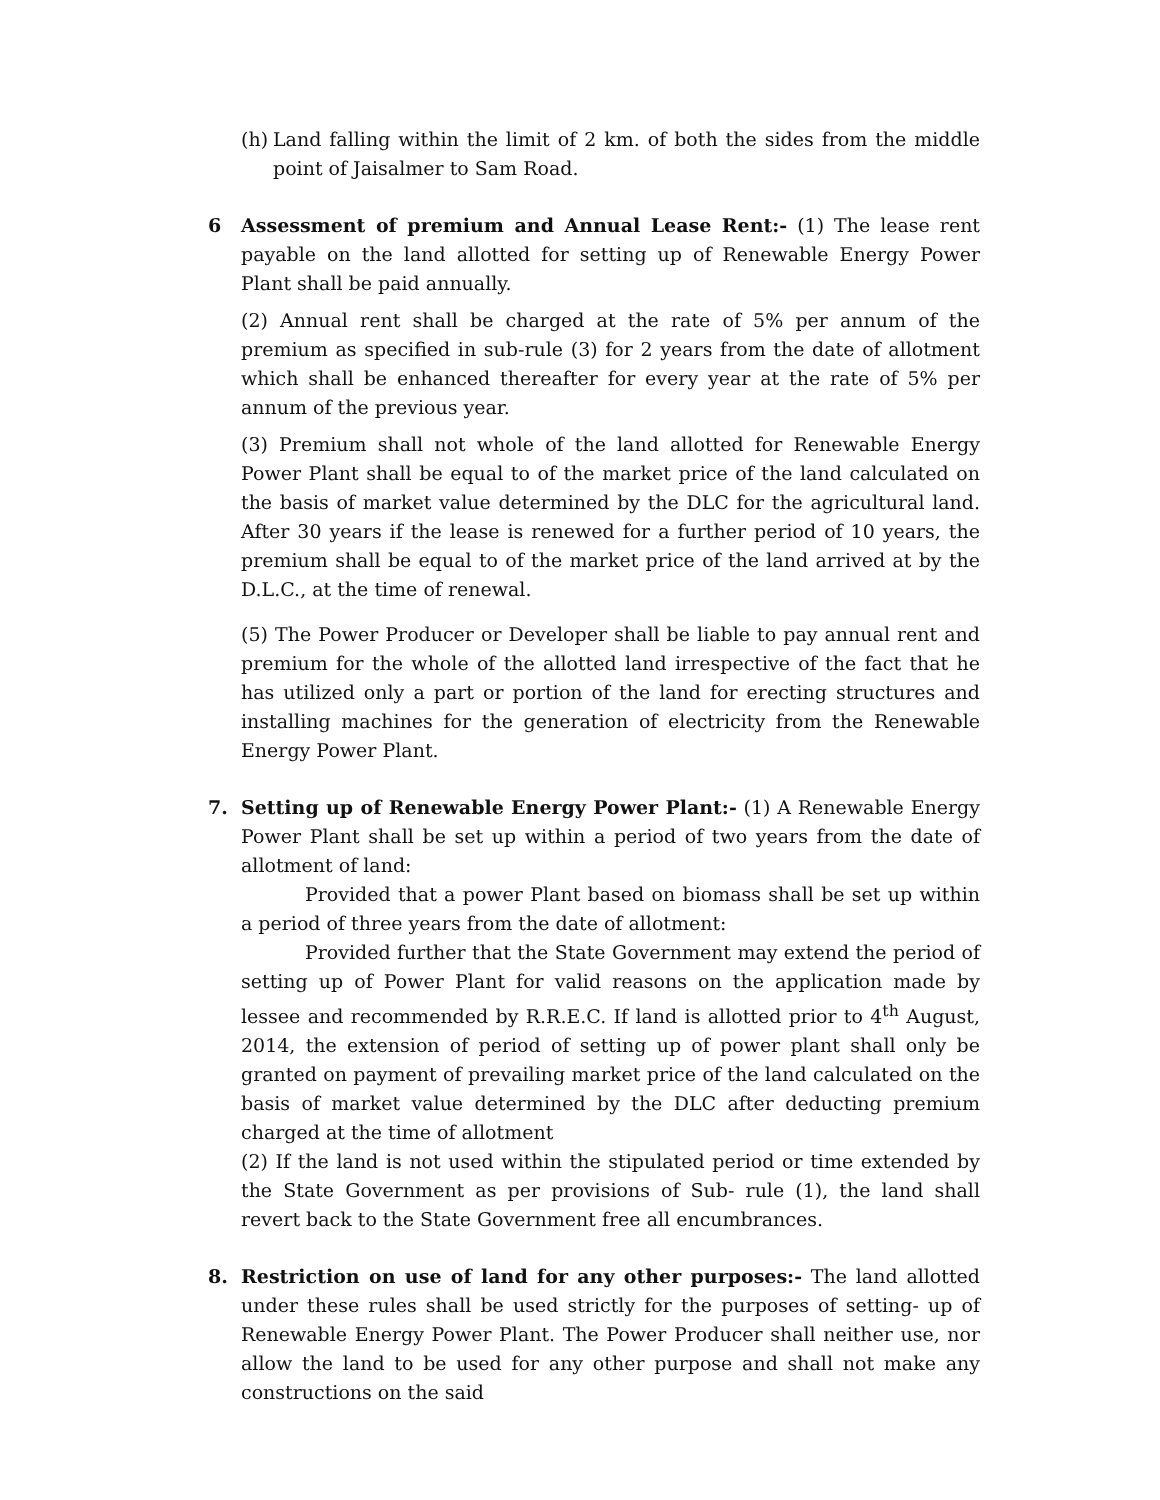(h) Land falling within the limit of 2 km. of both the sides from the middle point of Jaisalmer to Sam Road.
6 Assessment of premium and Annual Lease Rent:- (1) The lease rent payable on the land allotted for setting up of Renewable Energy Power Plant shall be paid annually.
(2) Annual rent shall be charged at the rate of 5% per annum of the premium as specified in sub-rule (3) for 2 years from the date of allotment which shall be enhanced thereafter for every year at the rate of 5% per annum of the previous year.
(3) Premium shall not whole of the land allotted for Renewable Energy Power Plant shall be equal to of the market price of the land calculated on the basis of market value determined by the DLC for the agricultural land. After 30 years if the lease is renewed for a further period of 10 years, the premium shall be equal to of the market price of the land arrived at by the D.L.C., at the time of renewal.
(5) The Power Producer or Developer shall be liable to pay annual rent and premium for the whole of the allotted land irrespective of the fact that he has utilized only a part or portion of the land for erecting structures and installing machines for the generation of electricity from the Renewable Energy Power Plant.
7. Setting up of Renewable Energy Power Plant:- (1) A Renewable Energy Power Plant shall be set up within a period of two years from the date of allotment of land:
Provided that a power Plant based on biomass shall be set up within a period of three years from the date of allotment:
Provided further that the State Government may extend the period of setting up of Power Plant for valid reasons on the application made by lessee and recommended by R.R.E.C. If land is allotted prior to 4<sup>th</sup> August, 2014, the extension of period of setting up of power plant shall only be granted on payment of prevailing market price of the land calculated on the basis of market value determined by the DLC after deducting premium charged at the time of allotment
(2) If the land is not used within the stipulated period or time extended by the State Government as per provisions of Sub- rule (1), the land shall revert back to the State Government free all encumbrances.
8. Restriction on use of land for any other purposes:- The land allotted under these rules shall be used strictly for the purposes of setting- up of Renewable Energy Power Plant. The Power Producer shall neither use, nor allow the land to be used for any other purpose and shall not make any constructions on the said